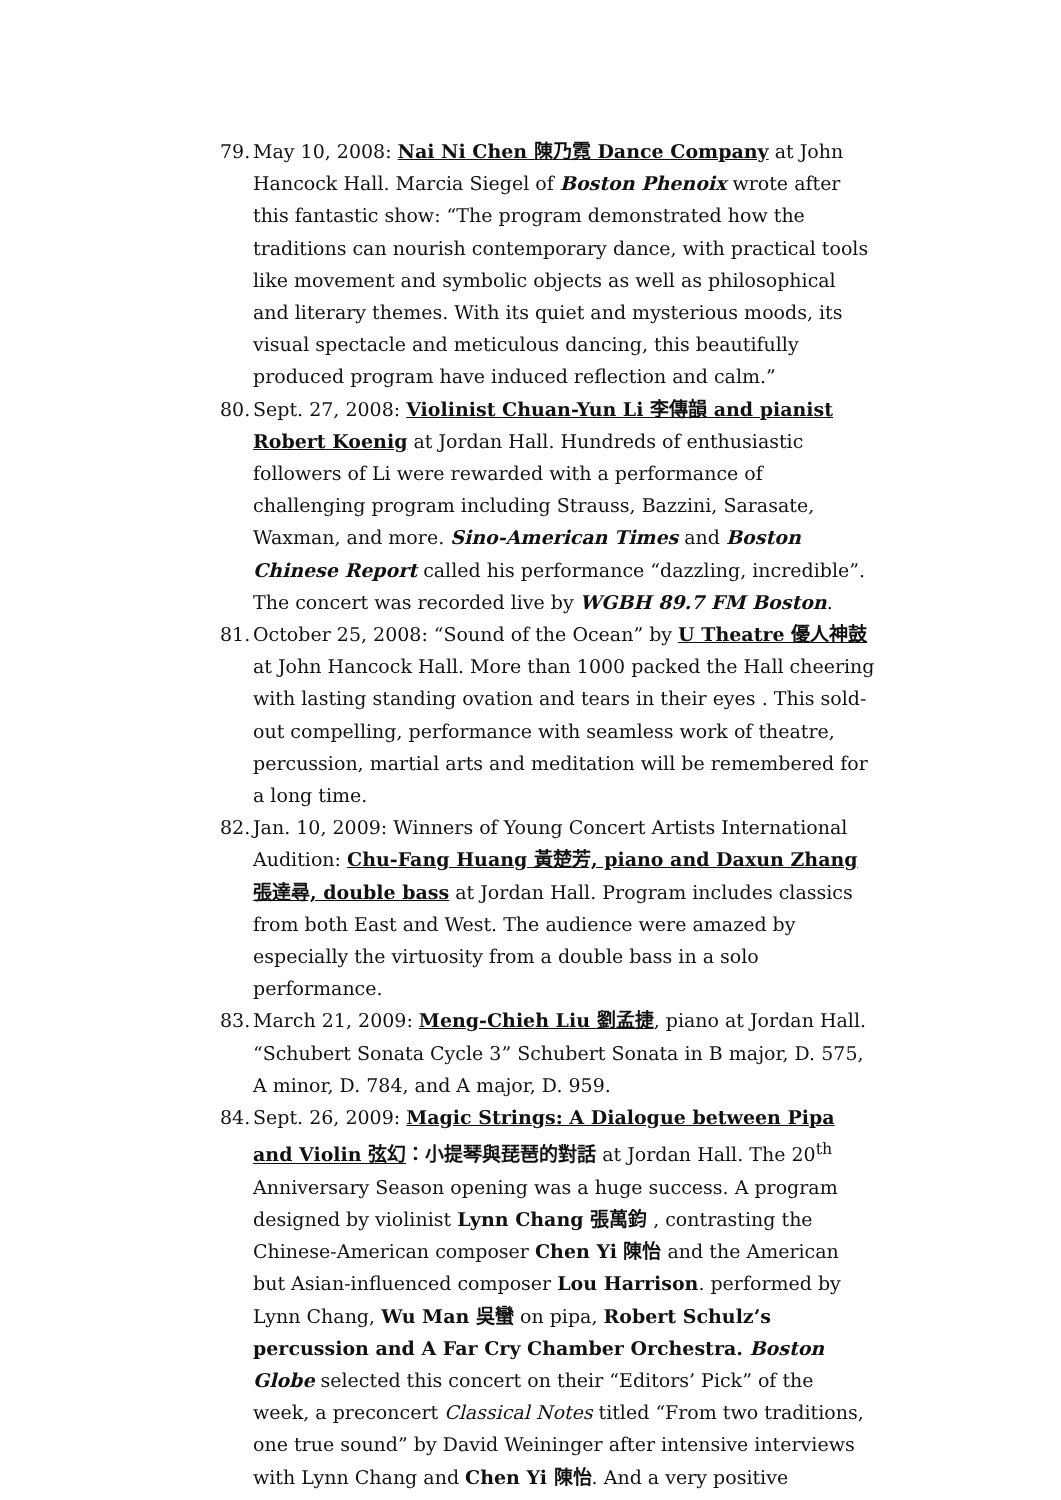79.
May 10, 2008: Nai Ni Chen 陳乃霓 Dance Company at John Hancock Hall. Marcia Siegel of Boston Phenoix wrote after this fantastic show: “The program demonstrated how the traditions can nourish contemporary dance, with practical tools like movement and symbolic objects as well as philosophical and literary themes. With its quiet and mysterious moods, its visual spectacle and meticulous dancing, this beautifully produced program have induced reflection and calm.”
80.
Sept. 27, 2008: Violinist Chuan-Yun Li 李傳韻 and pianist Robert Koenig at Jordan Hall. Hundreds of enthusiastic followers of Li were rewarded with a performance of challenging program including Strauss, Bazzini, Sarasate, Waxman, and more. Sino-American Times and Boston Chinese Report called his performance “dazzling, incredible”. The concert was recorded live by WGBH 89.7 FM Boston.
81.
October 25, 2008: “Sound of the Ocean” by U Theatre 優人神鼓 at John Hancock Hall. More than 1000 packed the Hall cheering with lasting standing ovation and tears in their eyes . This sold-out compelling, performance with seamless work of theatre, percussion, martial arts and meditation will be remembered for a long time.
82.
Jan. 10, 2009: Winners of Young Concert Artists International Audition: Chu-Fang Huang 黃楚芳, piano and Daxun Zhang 張達尋, double bass at Jordan Hall. Program includes classics from both East and West. The audience were amazed by especially the virtuosity from a double bass in a solo performance.
83.
March 21, 2009: Meng-Chieh Liu 劉孟捷, piano at Jordan Hall. “Schubert Sonata Cycle 3” Schubert Sonata in B major, D. 575, A minor, D. 784, and A major, D. 959.
84.
Sept. 26, 2009: Magic Strings: A Dialogue between Pipa and Violin 弦幻：小提琴與琵琶的對話 at Jordan Hall. The 20<sup>th</sup> Anniversary Season opening was a huge success. A program designed by violinist Lynn Chang 張萬鈞 , contrasting the Chinese-American composer Chen Yi 陳怡 and the American but Asian-influenced composer Lou Harrison. performed by Lynn Chang, Wu Man 吳蠻 on pipa, Robert Schulz’s percussion and A Far Cry Chamber Orchestra. Boston Globe selected this concert on their “Editors’ Pick” of the week, a preconcert Classical Notes titled “From two traditions, one true sound” by David Weininger after intensive interviews with Lynn Chang and Chen Yi 陳怡. And a very positive